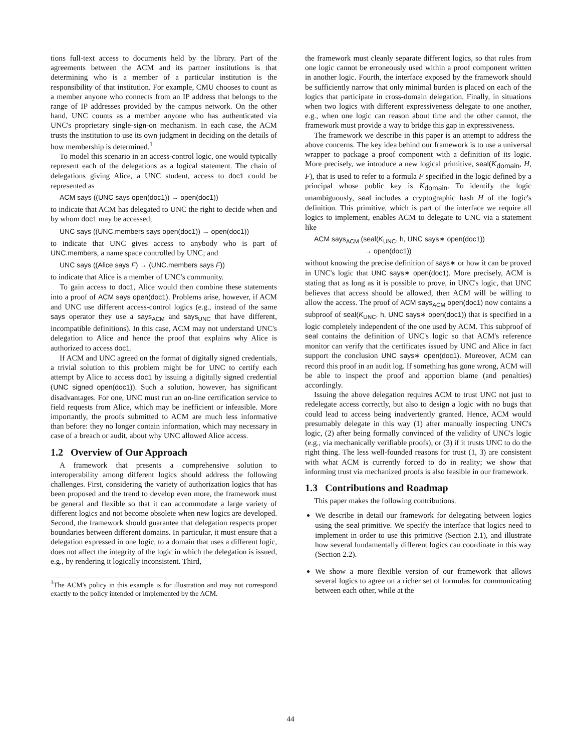tions full-text access to documents held by the library. Part of the agreements between the ACM and its partner institutions is that determining who is a member of a particular institution is the responsibility of that institution. For example, CMU chooses to count as a member anyone who connects from an IP address that belongs to the range of IP addresses provided by the campus network. On the other hand, UNC counts as a member anyone who has authenticated via UNC's proprietary single-sign-on mechanism. In each case, the ACM trusts the institution to use its own judgment in deciding on the details of how membership is determined.<sup>1</sup>
To model this scenario in an access-control logic, one would typically represent each of the delegations as a logical statement. The chain of delegations giving Alice, a UNC student, access to doc1 could be represented as
ACM says ((UNC says open(doc1)) → open(doc1))
to indicate that ACM has delegated to UNC the right to decide when and by whom doc1 may be accessed;
UNC says ((UNC.members says open(doc1)) → open(doc1))
to indicate that UNC gives access to anybody who is part of UNC.members, a name space controlled by UNC; and
UNC says ((Alice says F) → (UNC.members says F))
to indicate that Alice is a member of UNC's community.
To gain access to doc1, Alice would then combine these statements into a proof of ACM says open(doc1). Problems arise, however, if ACM and UNC use different access-control logics (e.g., instead of the same says operator they use a says<sub>ACM</sub> and says<sub>UNC</sub> that have different, incompatible definitions). In this case, ACM may not understand UNC's delegation to Alice and hence the proof that explains why Alice is authorized to access doc1.
If ACM and UNC agreed on the format of digitally signed credentials, a trivial solution to this problem might be for UNC to certify each attempt by Alice to access doc1 by issuing a digitally signed credential (UNC signed open(doc1)). Such a solution, however, has significant disadvantages. For one, UNC must run an on-line certification service to field requests from Alice, which may be inefficient or infeasible. More importantly, the proofs submitted to ACM are much less informative than before: they no longer contain information, which may necessary in case of a breach or audit, about why UNC allowed Alice access.
1.2 Overview of Our Approach
A framework that presents a comprehensive solution to interoperability among different logics should address the following challenges. First, considering the variety of authorization logics that has been proposed and the trend to develop even more, the framework must be general and flexible so that it can accommodate a large variety of different logics and not become obsolete when new logics are developed. Second, the framework should guarantee that delegation respects proper boundaries between different domains. In particular, it must ensure that a delegation expressed in one logic, to a domain that uses a different logic, does not affect the integrity of the logic in which the delegation is issued, e.g., by rendering it logically inconsistent. Third,
<sup>1</sup> The ACM's policy in this example is for illustration and may not correspond exactly to the policy intended or implemented by the ACM.
the framework must cleanly separate different logics, so that rules from one logic cannot be erroneously used within a proof component written in another logic. Fourth, the interface exposed by the framework should be sufficiently narrow that only minimal burden is placed on each of the logics that participate in cross-domain delegation. Finally, in situations when two logics with different expressiveness delegate to one another, e.g., when one logic can reason about time and the other cannot, the framework must provide a way to bridge this gap in expressiveness.
The framework we describe in this paper is an attempt to address the above concerns. The key idea behind our framework is to use a universal wrapper to package a proof component with a definition of its logic. More precisely, we introduce a new logical primitive, seal(K<sub>domain</sub>, H, F), that is used to refer to a formula F specified in the logic defined by a principal whose public key is K<sub>domain</sub>. To identify the logic unambiguously, seal includes a cryptographic hash H of the logic's definition. This primitive, which is part of the interface we require all logics to implement, enables ACM to delegate to UNC via a statement like
ACM says<sub>ACM</sub> (seal(K<sub>UNC</sub>, h, UNC says∗ open(doc1))
→ open(doc1))
without knowing the precise definition of says∗ or how it can be proved in UNC's logic that UNC says∗ open(doc1). More precisely, ACM is stating that as long as it is possible to prove, in UNC's logic, that UNC believes that access should be allowed, then ACM will be willing to allow the access. The proof of ACM says<sub>ACM</sub> open(doc1) now contains a subproof of seal(K<sub>UNC</sub>, h, UNC says∗ open(doc1)) that is specified in a logic completely independent of the one used by ACM. This subproof of seal contains the definition of UNC's logic so that ACM's reference monitor can verify that the certificates issued by UNC and Alice in fact support the conclusion UNC says∗ open(doc1). Moreover, ACM can record this proof in an audit log. If something has gone wrong, ACM will be able to inspect the proof and apportion blame (and penalties) accordingly.
Issuing the above delegation requires ACM to trust UNC not just to redelegate access correctly, but also to design a logic with no bugs that could lead to access being inadvertently granted. Hence, ACM would presumably delegate in this way (1) after manually inspecting UNC's logic, (2) after being formally convinced of the validity of UNC's logic (e.g., via mechanically verifiable proofs), or (3) if it trusts UNC to do the right thing. The less well-founded reasons for trust (1, 3) are consistent with what ACM is currently forced to do in reality; we show that informing trust via mechanized proofs is also feasible in our framework.
1.3 Contributions and Roadmap
This paper makes the following contributions.
We describe in detail our framework for delegating between logics using the seal primitive. We specify the interface that logics need to implement in order to use this primitive (Section 2.1), and illustrate how several fundamentally different logics can coordinate in this way (Section 2.2).
We show a more flexible version of our framework that allows several logics to agree on a richer set of formulas for communicating between each other, while at the
44